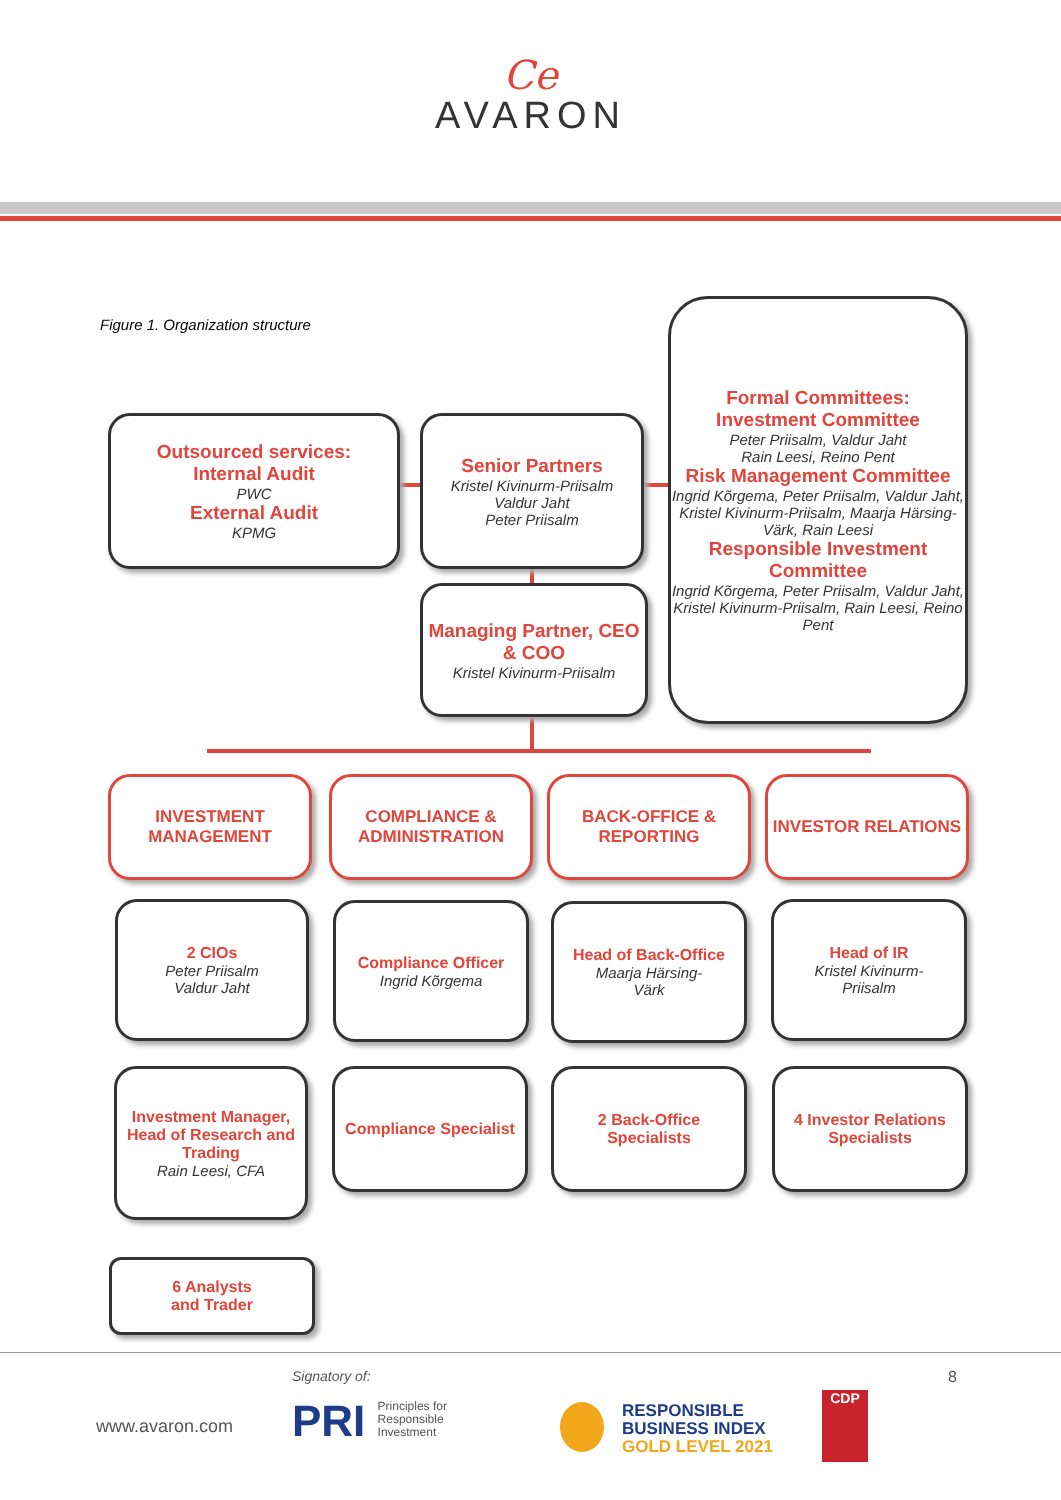Ce
AVARON
Figure 1. Organization structure
Outsourced services:
Internal Audit
PWC
External Audit
KPMG
Senior Partners
Kristel Kivinurm-Priisalm
Valdur Jaht
Peter Priisalm
Managing Partner, CEO & COO
Kristel Kivinurm-Priisalm
Formal Committees:
Investment Committee
Peter Priisalm, Valdur Jaht
Rain Leesi, Reino Pent
Risk Management Committee
Ingrid Kõrgema, Peter Priisalm, Valdur Jaht, Kristel Kivinurm-Priisalm, Maarja Härsing-Värk, Rain Leesi
Responsible Investment Committee
Ingrid Kõrgema, Peter Priisalm, Valdur Jaht, Kristel Kivinurm-Priisalm, Rain Leesi, Reino Pent
INVESTMENT MANAGEMENT
COMPLIANCE & ADMINISTRATION
BACK-OFFICE & REPORTING
INVESTOR RELATIONS
2 CIOs
Peter Priisalm
Valdur Jaht
Compliance Officer
Ingrid Kõrgema
Head of Back-Office
Maarja Härsing-
Värk
Head of IR
Kristel Kivinurm-
Priisalm
Investment Manager, Head of Research and Trading
Rain Leesi, CFA
Compliance Specialist
2 Back-Office Specialists
4 Investor Relations Specialists
6 Analysts
and Trader
Signatory of: 8
www.avaron.com
PRI Principles for
Responsible
Investment
RESPONSIBLE
BUSINESS INDEX
GOLD LEVEL 2021
CDP